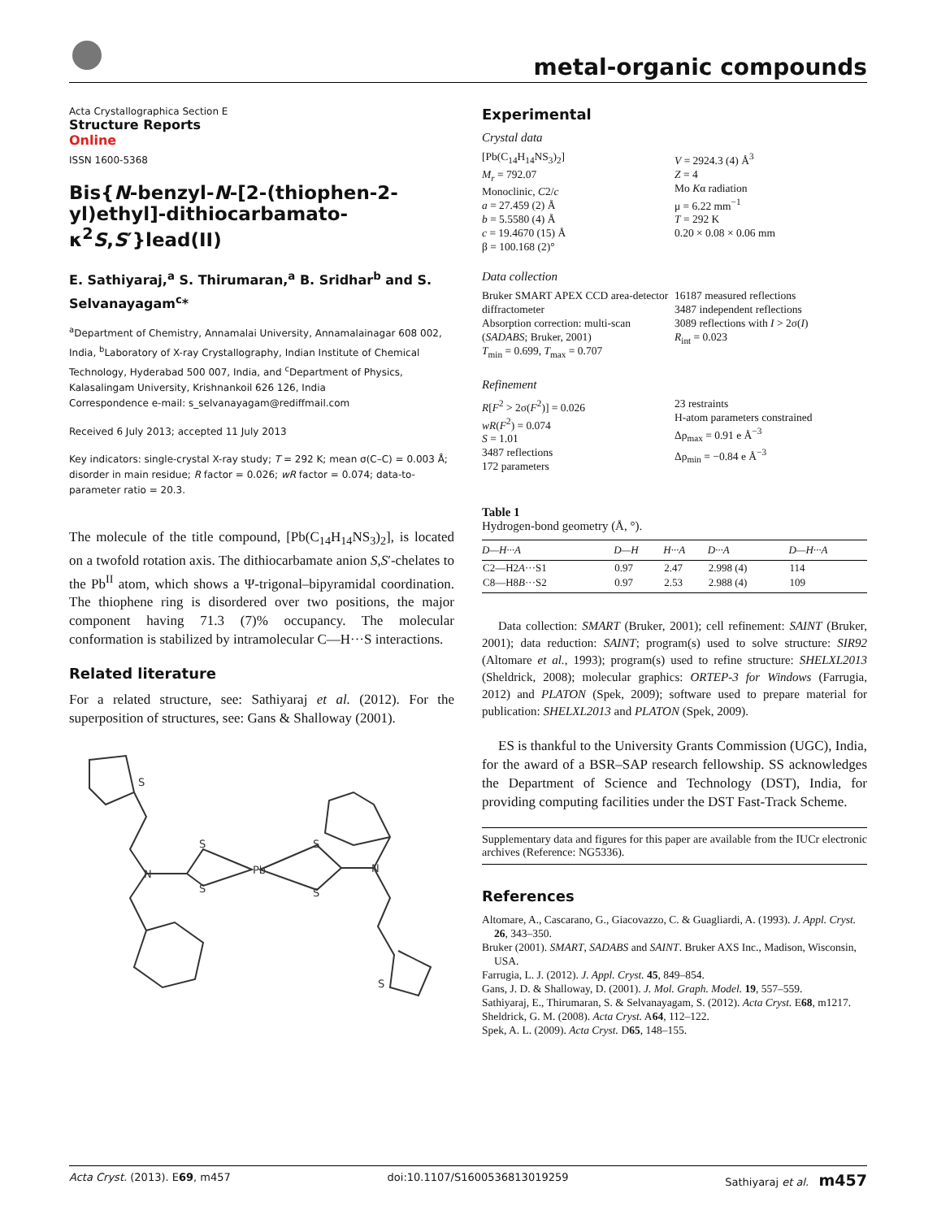metal-organic compounds
Acta Crystallographica Section E
Structure Reports
Online
ISSN 1600-5368
Bis{N-benzyl-N-[2-(thiophen-2-yl)ethyl]-dithiocarbamato-κ<sup>2</sup>S,S′}lead(II)
E. Sathiyaraj,<sup>a</sup> S. Thirumaran,<sup>a</sup> B. Sridhar<sup>b</sup> and S. Selvanayagam<sup>c</sup>*
<sup>a</sup> Department of Chemistry, Annamalai University, Annamalainagar 608 002, India, <sup>b</sup>Laboratory of X-ray Crystallography, Indian Institute of Chemical Technology, Hyderabad 500 007, India, and <sup>c</sup>Department of Physics, Kalasalingam University, Krishnankoil 626 126, India
Correspondence e-mail: s_selvanayagam@rediffmail.com
Received 6 July 2013; accepted 11 July 2013
Key indicators: single-crystal X-ray study; T = 292 K; mean σ(C–C) = 0.003 Å; disorder in main residue; R factor = 0.026; wR factor = 0.074; data-to-parameter ratio = 20.3.
The molecule of the title compound, [Pb(C<sub>14</sub>H<sub>14</sub>NS<sub>3</sub>)<sub>2</sub>], is located on a twofold rotation axis. The dithiocarbamate anion S,S′-chelates to the Pb<sup>II</sup> atom, which shows a Ψ-trigonal–bipyramidal coordination. The thiophene ring is disordered over two positions, the major component having 71.3 (7)% occupancy. The molecular conformation is stabilized by intramolecular C—H···S interactions.
Related literature
For a related structure, see: Sathiyaraj et al. (2012). For the superposition of structures, see: Gans & Shalloway (2001).
S
N
S
S
Pb
S
S
N
S
Experimental
Crystal data
[Pb(C<sub>14</sub>H<sub>14</sub>NS<sub>3</sub>)<sub>2</sub>]
M<sub>r</sub> = 792.07
Monoclinic, C2/c
a = 27.459 (2) Å
b = 5.5580 (4) Å
c = 19.4670 (15) Å
β = 100.168 (2)°
V = 2924.3 (4) Å<sup>3</sup>
Z = 4
Mo Kα radiation
μ = 6.22 mm<sup>−1</sup>
T = 292 K
0.20 × 0.08 × 0.06 mm
Data collection
Bruker SMART APEX CCD area-detector diffractometer
Absorption correction: multi-scan (SADABS; Bruker, 2001)
T<sub>min</sub> = 0.699, T<sub>max</sub> = 0.707
16187 measured reflections
3487 independent reflections
3089 reflections with I > 2σ(I)
R<sub>int</sub> = 0.023
Refinement
R[F<sup>2</sup> > 2σ(F<sup>2</sup>)] = 0.026
wR(F<sup>2</sup>) = 0.074
S = 1.01
3487 reflections
172 parameters
23 restraints
H-atom parameters constrained
Δρ<sub>max</sub> = 0.91 e Å<sup>−3</sup>
Δρ<sub>min</sub> = −0.84 e Å<sup>−3</sup>
Table 1
Hydrogen-bond geometry (Å, °).
| D —H··· A | D—H | H···A | D···A | D—H···A |
| --- | --- | --- | --- | --- |
| C2—H2 A ···S1 | 0.97 | 2.47 | 2.998 (4) | 114 |
| C8—H8 B ···S2 | 0.97 | 2.53 | 2.988 (4) | 109 |
Data collection: SMART (Bruker, 2001); cell refinement: SAINT (Bruker, 2001); data reduction: SAINT; program(s) used to solve structure: SIR92 (Altomare et al., 1993); program(s) used to refine structure: SHELXL2013 (Sheldrick, 2008); molecular graphics: ORTEP-3 for Windows (Farrugia, 2012) and PLATON (Spek, 2009); software used to prepare material for publication: SHELXL2013 and PLATON (Spek, 2009).
ES is thankful to the University Grants Commission (UGC), India, for the award of a BSR–SAP research fellowship. SS acknowledges the Department of Science and Technology (DST), India, for providing computing facilities under the DST Fast-Track Scheme.
Supplementary data and figures for this paper are available from the IUCr electronic archives (Reference: NG5336).
References
Altomare, A., Cascarano, G., Giacovazzo, C. & Guagliardi, A. (1993). J. Appl. Cryst. 26, 343–350.
Bruker (2001). SMART, SADABS and SAINT. Bruker AXS Inc., Madison, Wisconsin, USA.
Farrugia, L. J. (2012). J. Appl. Cryst. 45, 849–854.
Gans, J. D. & Shalloway, D. (2001). J. Mol. Graph. Model. 19, 557–559.
Sathiyaraj, E., Thirumaran, S. & Selvanayagam, S. (2012). Acta Cryst. E68, m1217.
Sheldrick, G. M. (2008). Acta Cryst. A64, 112–122.
Spek, A. L. (2009). Acta Cryst. D65, 148–155.
Acta Cryst. (2013). E69, m457 doi:10.1107/S1600536813019259 Sathiyaraj et al. m457